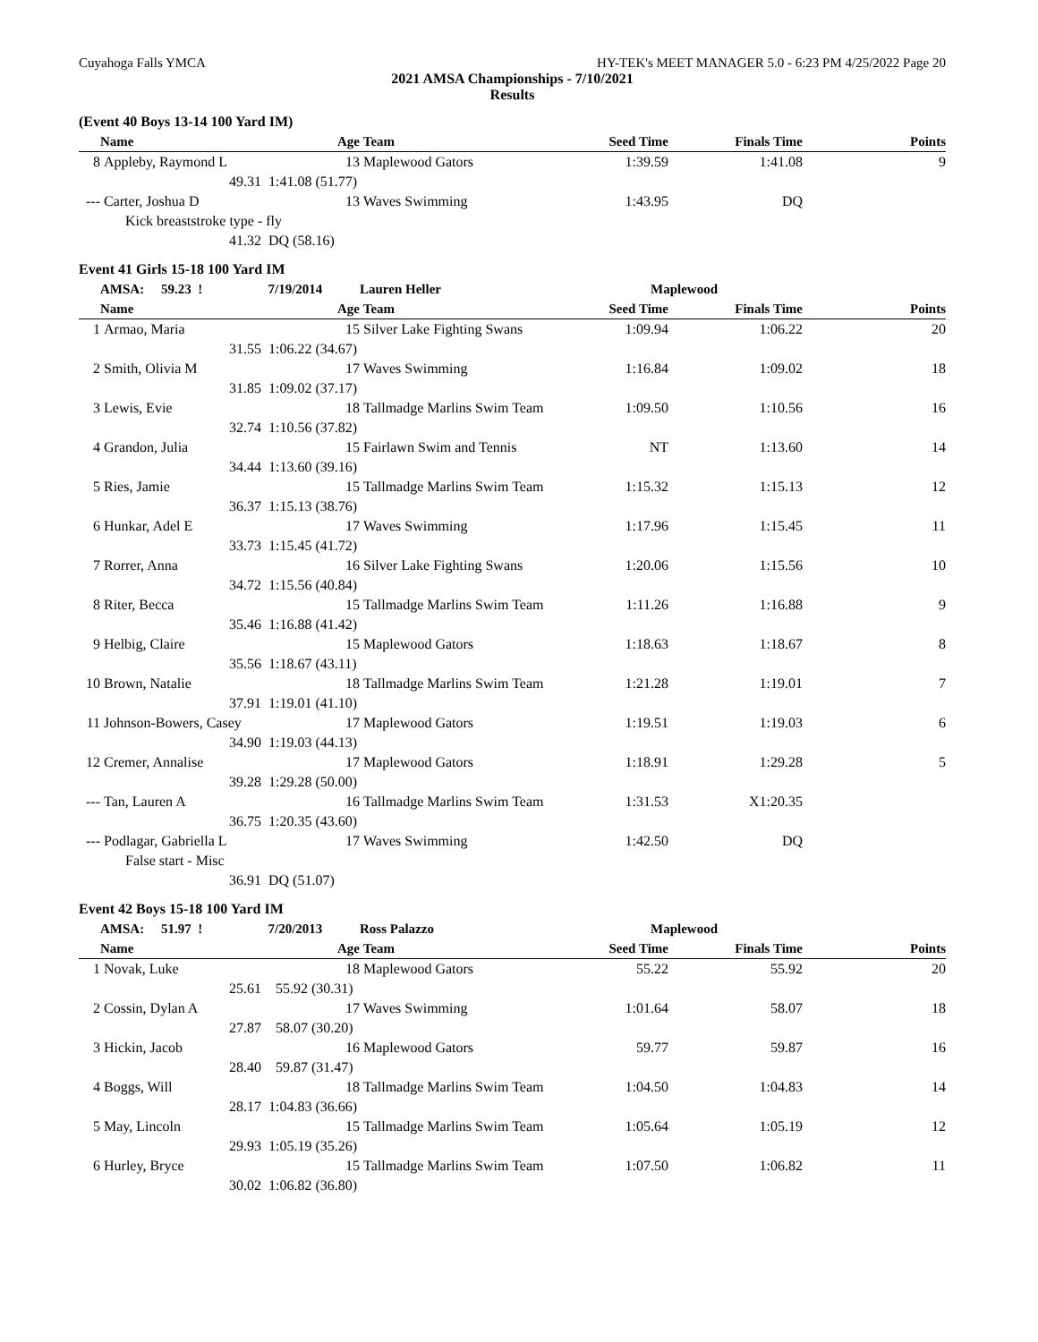Cuyahoga Falls YMCA HY-TEK's MEET MANAGER 5.0 - 6:23 PM 4/25/2022 Page 20
2021 AMSA Championships - 7/10/2021
Results
(Event 40 Boys 13-14 100 Yard IM)
| | Name | Age | Team | Seed Time | Finals Time | Points |
| --- | --- | --- | --- | --- | --- | --- |
| 8 | Appleby, Raymond L | 13 | Maplewood Gators | 1:39.59 | 1:41.08 | 9 |
| | 49.31 | 1:41.08 (51.77) | | | | |
| --- | Carter, Joshua D | 13 | Waves Swimming | 1:43.95 | DQ | |
| | Kick breaststroke type - fly | | | | | |
| | 41.32 | DQ (58.16) | | | | |
Event 41 Girls 15-18 100 Yard IM
| | AMSA: 59.23 ! | 7/19/2014 | Lauren Heller | Maplewood | | |
| | Name | Age | Team | Seed Time | Finals Time | Points |
| 1 | Armao, Maria | 15 | Silver Lake Fighting Swans | 1:09.94 | 1:06.22 | 20 |
| | 31.55 | 1:06.22 (34.67) | | | | |
| 2 | Smith, Olivia M | 17 | Waves Swimming | 1:16.84 | 1:09.02 | 18 |
| | 31.85 | 1:09.02 (37.17) | | | | |
| 3 | Lewis, Evie | 18 | Tallmadge Marlins Swim Team | 1:09.50 | 1:10.56 | 16 |
| | 32.74 | 1:10.56 (37.82) | | | | |
| 4 | Grandon, Julia | 15 | Fairlawn Swim and Tennis | NT | 1:13.60 | 14 |
| | 34.44 | 1:13.60 (39.16) | | | | |
| 5 | Ries, Jamie | 15 | Tallmadge Marlins Swim Team | 1:15.32 | 1:15.13 | 12 |
| | 36.37 | 1:15.13 (38.76) | | | | |
| 6 | Hunkar, Adel E | 17 | Waves Swimming | 1:17.96 | 1:15.45 | 11 |
| | 33.73 | 1:15.45 (41.72) | | | | |
| 7 | Rorrer, Anna | 16 | Silver Lake Fighting Swans | 1:20.06 | 1:15.56 | 10 |
| | 34.72 | 1:15.56 (40.84) | | | | |
| 8 | Riter, Becca | 15 | Tallmadge Marlins Swim Team | 1:11.26 | 1:16.88 | 9 |
| | 35.46 | 1:16.88 (41.42) | | | | |
| 9 | Helbig, Claire | 15 | Maplewood Gators | 1:18.63 | 1:18.67 | 8 |
| | 35.56 | 1:18.67 (43.11) | | | | |
| 10 | Brown, Natalie | 18 | Tallmadge Marlins Swim Team | 1:21.28 | 1:19.01 | 7 |
| | 37.91 | 1:19.01 (41.10) | | | | |
| 11 | Johnson-Bowers, Casey | 17 | Maplewood Gators | 1:19.51 | 1:19.03 | 6 |
| | 34.90 | 1:19.03 (44.13) | | | | |
| 12 | Cremer, Annalise | 17 | Maplewood Gators | 1:18.91 | 1:29.28 | 5 |
| | 39.28 | 1:29.28 (50.00) | | | | |
| --- | Tan, Lauren A | 16 | Tallmadge Marlins Swim Team | 1:31.53 | X1:20.35 | |
| | 36.75 | 1:20.35 (43.60) | | | | |
| --- | Podlagar, Gabriella L | 17 | Waves Swimming | 1:42.50 | DQ | |
| | False start - Misc | | | | | |
| | 36.91 | DQ (51.07) | | | | |
Event 42 Boys 15-18 100 Yard IM
| | AMSA: 51.97 ! | 7/20/2013 | Ross Palazzo | Maplewood | | |
| | Name | Age | Team | Seed Time | Finals Time | Points |
| 1 | Novak, Luke | 18 | Maplewood Gators | 55.22 | 55.92 | 20 |
| | 25.61 | 55.92 (30.31) | | | | |
| 2 | Cossin, Dylan A | 17 | Waves Swimming | 1:01.64 | 58.07 | 18 |
| | 27.87 | 58.07 (30.20) | | | | |
| 3 | Hickin, Jacob | 16 | Maplewood Gators | 59.77 | 59.87 | 16 |
| | 28.40 | 59.87 (31.47) | | | | |
| 4 | Boggs, Will | 18 | Tallmadge Marlins Swim Team | 1:04.50 | 1:04.83 | 14 |
| | 28.17 | 1:04.83 (36.66) | | | | |
| 5 | May, Lincoln | 15 | Tallmadge Marlins Swim Team | 1:05.64 | 1:05.19 | 12 |
| | 29.93 | 1:05.19 (35.26) | | | | |
| 6 | Hurley, Bryce | 15 | Tallmadge Marlins Swim Team | 1:07.50 | 1:06.82 | 11 |
| | 30.02 | 1:06.82 (36.80) | | | | |